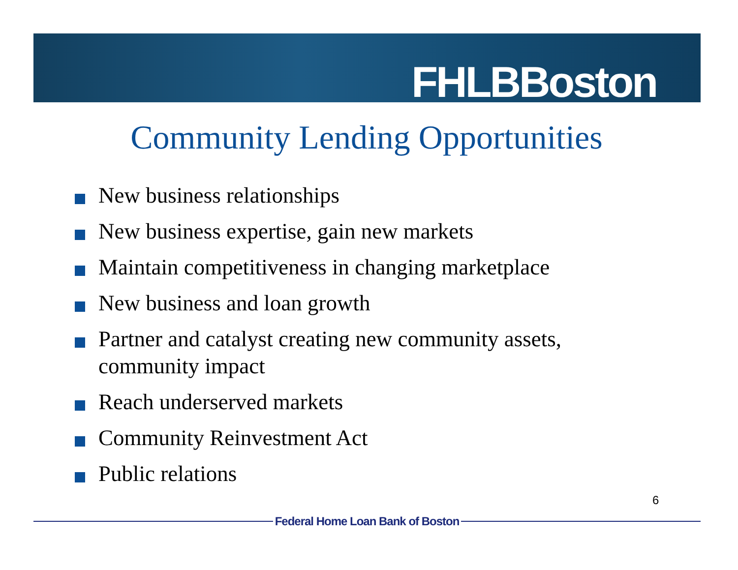FHLBBoston
Community Lending Opportunities
New business relationships
New business expertise, gain new markets
Maintain competitiveness in changing marketplace
New business and loan growth
Partner and catalyst creating new community assets, community impact
Reach underserved markets
Community Reinvestment Act
Public relations
6
Federal Home Loan Bank of Boston